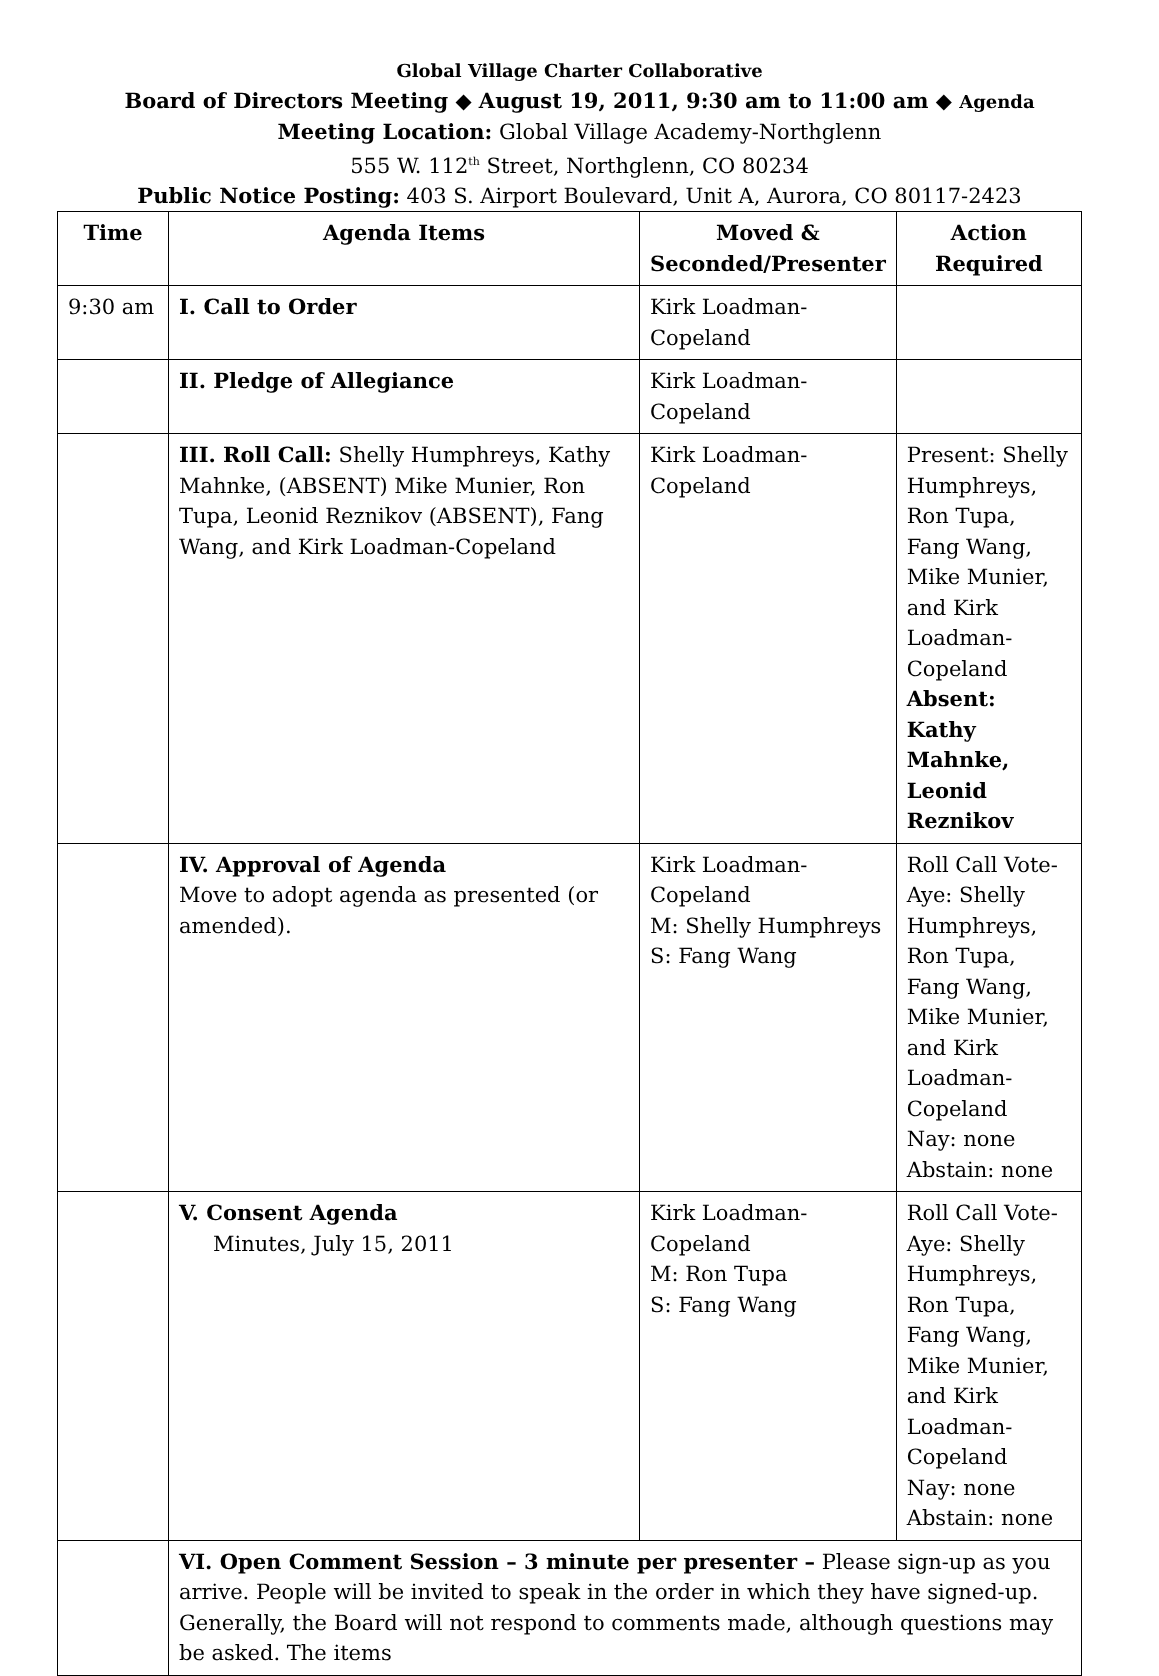Global Village Charter Collaborative
Board of Directors Meeting ◆ August 19, 2011, 9:30 am to 11:00 am ◆ Agenda
Meeting Location: Global Village Academy-Northglenn
555 W. 112<sup>th</sup> Street, Northglenn, CO 80234
Public Notice Posting: 403 S. Airport Boulevard, Unit A, Aurora, CO 80117-2423
| Time | Agenda Items | Moved & Seconded/Presenter | Action Required |
| --- | --- | --- | --- |
| 9:30 am | I. Call to Order | Kirk Loadman-Copeland | |
| | II. Pledge of Allegiance | Kirk Loadman-Copeland | |
| | III. Roll Call: Shelly Humphreys, Kathy Mahnke, (ABSENT) Mike Munier, Ron Tupa, Leonid Reznikov (ABSENT), Fang Wang, and Kirk Loadman-Copeland | Kirk Loadman-Copeland | Present: Shelly Humphreys, Ron Tupa, Fang Wang, Mike Munier, and Kirk Loadman-Copeland Absent: Kathy Mahnke, Leonid Reznikov |
| | IV. Approval of Agenda Move to adopt agenda as presented (or amended). | Kirk Loadman-Copeland M: Shelly Humphreys S: Fang Wang | Roll Call Vote- Aye: Shelly Humphreys, Ron Tupa, Fang Wang, Mike Munier, and Kirk Loadman-Copeland Nay: none Abstain: none |
| | V. Consent Agenda Minutes, July 15, 2011 | Kirk Loadman-Copeland M: Ron Tupa S: Fang Wang | Roll Call Vote- Aye: Shelly Humphreys, Ron Tupa, Fang Wang, Mike Munier, and Kirk Loadman-Copeland Nay: none Abstain: none |
| | VI. Open Comment Session – 3 minute per presenter – Please sign-up as you arrive. People will be invited to speak in the order in which they have signed-up. Generally, the Board will not respond to comments made, although questions may be asked. The items | | |